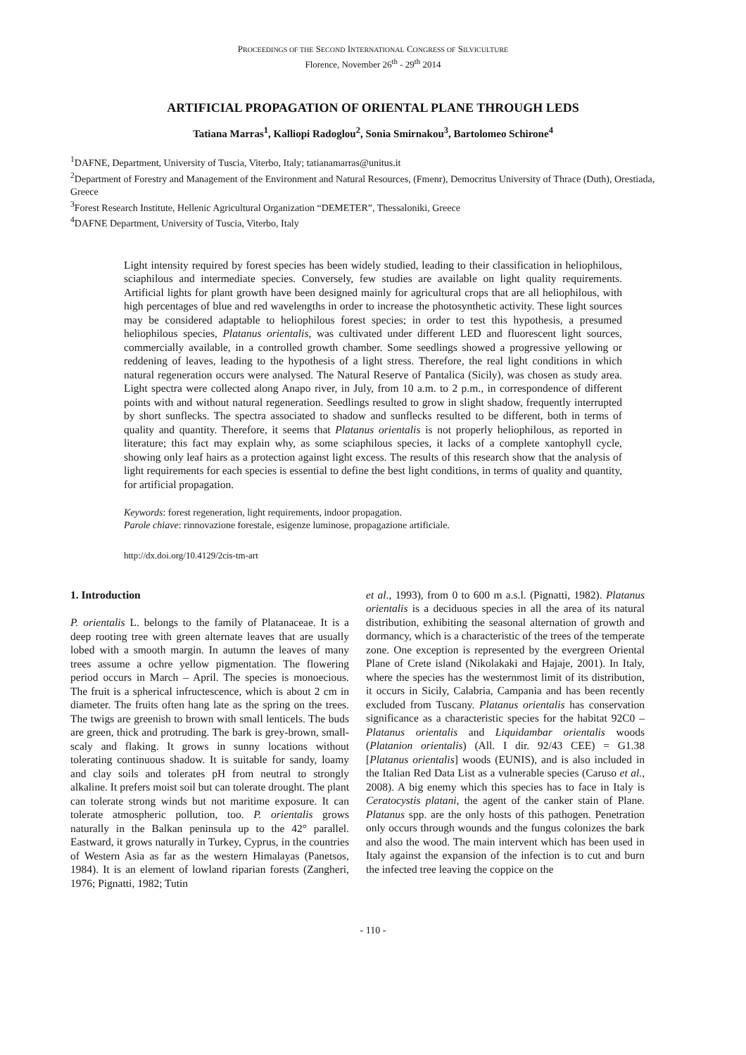PROCEEDINGS OF THE SECOND INTERNATIONAL CONGRESS OF SILVICULTURE
Florence, November 26<sup>th</sup> - 29<sup>th</sup> 2014
ARTIFICIAL PROPAGATION OF ORIENTAL PLANE THROUGH LEDS
Tatiana Marras<sup>1</sup>, Kalliopi Radoglou<sup>2</sup>, Sonia Smirnakou<sup>3</sup>, Bartolomeo Schirone<sup>4</sup>
<sup>1</sup> DAFNE, Department, University of Tuscia, Viterbo, Italy; tatianamarras@unitus.it
<sup>2</sup> Department of Forestry and Management of the Environment and Natural Resources, (Fmenr), Democritus University of Thrace (Duth), Orestiada, Greece
<sup>3</sup> Forest Research Institute, Hellenic Agricultural Organization “DEMETER”, Thessaloniki, Greece
<sup>4</sup> DAFNE Department, University of Tuscia, Viterbo, Italy
Light intensity required by forest species has been widely studied, leading to their classification in heliophilous, sciaphilous and intermediate species. Conversely, few studies are available on light quality requirements. Artificial lights for plant growth have been designed mainly for agricultural crops that are all heliophilous, with high percentages of blue and red wavelengths in order to increase the photosynthetic activity. These light sources may be considered adaptable to heliophilous forest species; in order to test this hypothesis, a presumed heliophilous species, Platanus orientalis, was cultivated under different LED and fluorescent light sources, commercially available, in a controlled growth chamber. Some seedlings showed a progressive yellowing or reddening of leaves, leading to the hypothesis of a light stress. Therefore, the real light conditions in which natural regeneration occurs were analysed. The Natural Reserve of Pantalica (Sicily), was chosen as study area. Light spectra were collected along Anapo river, in July, from 10 a.m. to 2 p.m., in correspondence of different points with and without natural regeneration. Seedlings resulted to grow in slight shadow, frequently interrupted by short sunflecks. The spectra associated to shadow and sunflecks resulted to be different, both in terms of quality and quantity. Therefore, it seems that Platanus orientalis is not properly heliophilous, as reported in literature; this fact may explain why, as some sciaphilous species, it lacks of a complete xantophyll cycle, showing only leaf hairs as a protection against light excess. The results of this research show that the analysis of light requirements for each species is essential to define the best light conditions, in terms of quality and quantity, for artificial propagation.
Keywords: forest regeneration, light requirements, indoor propagation.
Parole chiave: rinnovazione forestale, esigenze luminose, propagazione artificiale.
http://dx.doi.org/10.4129/2cis-tm-art
1. Introduction
P. orientalis L. belongs to the family of Platanaceae. It is a deep rooting tree with green alternate leaves that are usually lobed with a smooth margin. In autumn the leaves of many trees assume a ochre yellow pigmentation. The flowering period occurs in March – April. The species is monoecious. The fruit is a spherical infructescence, which is about 2 cm in diameter. The fruits often hang late as the spring on the trees. The twigs are greenish to brown with small lenticels. The buds are green, thick and protruding. The bark is grey-brown, small-scaly and flaking. It grows in sunny locations without tolerating continuous shadow. It is suitable for sandy, loamy and clay soils and tolerates pH from neutral to strongly alkaline. It prefers moist soil but can tolerate drought. The plant can tolerate strong winds but not maritime exposure. It can tolerate atmospheric pollution, too. P. orientalis grows naturally in the Balkan peninsula up to the 42° parallel. Eastward, it grows naturally in Turkey, Cyprus, in the countries of Western Asia as far as the western Himalayas (Panetsos, 1984). It is an element of lowland riparian forests (Zangheri, 1976; Pignatti, 1982; Tutin
et al., 1993), from 0 to 600 m a.s.l. (Pignatti, 1982). Platanus orientalis is a deciduous species in all the area of its natural distribution, exhibiting the seasonal alternation of growth and dormancy, which is a characteristic of the trees of the temperate zone. One exception is represented by the evergreen Oriental Plane of Crete island (Nikolakaki and Hajaje, 2001). In Italy, where the species has the westernmost limit of its distribution, it occurs in Sicily, Calabria, Campania and has been recently excluded from Tuscany. Platanus orientalis has conservation significance as a characteristic species for the habitat 92C0 – Platanus orientalis and Liquidambar orientalis woods (Platanion orientalis) (All. I dir. 92/43 CEE) = G1.38 [Platanus orientalis] woods (EUNIS), and is also included in the Italian Red Data List as a vulnerable species (Caruso et al., 2008). A big enemy which this species has to face in Italy is Ceratocystis platani, the agent of the canker stain of Plane. Platanus spp. are the only hosts of this pathogen. Penetration only occurs through wounds and the fungus colonizes the bark and also the wood. The main intervent which has been used in Italy against the expansion of the infection is to cut and burn the infected tree leaving the coppice on the
- 110 -